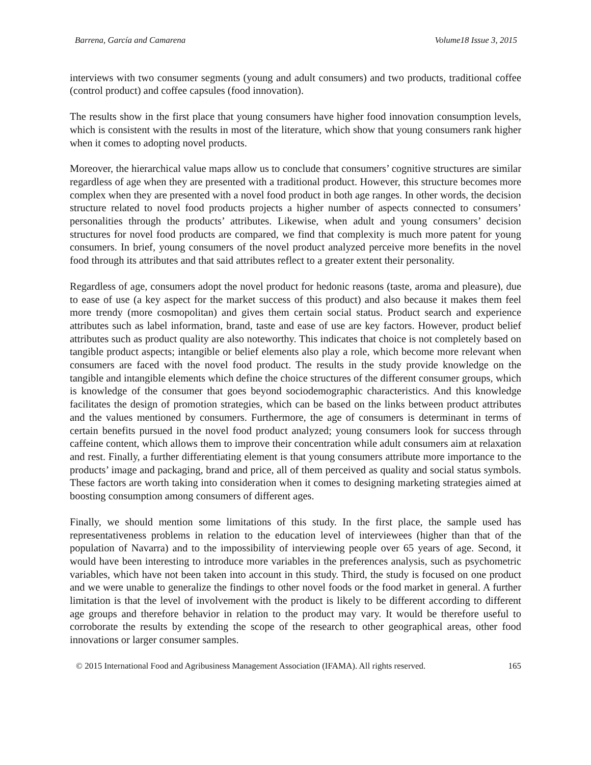Barrena, García and Camarena Volume18 Issue 3, 2015
interviews with two consumer segments (young and adult consumers) and two products, traditional coffee (control product) and coffee capsules (food innovation).
The results show in the first place that young consumers have higher food innovation consumption levels, which is consistent with the results in most of the literature, which show that young consumers rank higher when it comes to adopting novel products.
Moreover, the hierarchical value maps allow us to conclude that consumers’ cognitive structures are similar regardless of age when they are presented with a traditional product. However, this structure becomes more complex when they are presented with a novel food product in both age ranges. In other words, the decision structure related to novel food products projects a higher number of aspects connected to consumers’ personalities through the products’ attributes. Likewise, when adult and young consumers’ decision structures for novel food products are compared, we find that complexity is much more patent for young consumers. In brief, young consumers of the novel product analyzed perceive more benefits in the novel food through its attributes and that said attributes reflect to a greater extent their personality.
Regardless of age, consumers adopt the novel product for hedonic reasons (taste, aroma and pleasure), due to ease of use (a key aspect for the market success of this product) and also because it makes them feel more trendy (more cosmopolitan) and gives them certain social status. Product search and experience attributes such as label information, brand, taste and ease of use are key factors. However, product belief attributes such as product quality are also noteworthy. This indicates that choice is not completely based on tangible product aspects; intangible or belief elements also play a role, which become more relevant when consumers are faced with the novel food product. The results in the study provide knowledge on the tangible and intangible elements which define the choice structures of the different consumer groups, which is knowledge of the consumer that goes beyond sociodemographic characteristics. And this knowledge facilitates the design of promotion strategies, which can be based on the links between product attributes and the values mentioned by consumers. Furthermore, the age of consumers is determinant in terms of certain benefits pursued in the novel food product analyzed; young consumers look for success through caffeine content, which allows them to improve their concentration while adult consumers aim at relaxation and rest. Finally, a further differentiating element is that young consumers attribute more importance to the products’ image and packaging, brand and price, all of them perceived as quality and social status symbols. These factors are worth taking into consideration when it comes to designing marketing strategies aimed at boosting consumption among consumers of different ages.
Finally, we should mention some limitations of this study. In the first place, the sample used has representativeness problems in relation to the education level of interviewees (higher than that of the population of Navarra) and to the impossibility of interviewing people over 65 years of age. Second, it would have been interesting to introduce more variables in the preferences analysis, such as psychometric variables, which have not been taken into account in this study. Third, the study is focused on one product and we were unable to generalize the findings to other novel foods or the food market in general. A further limitation is that the level of involvement with the product is likely to be different according to different age groups and therefore behavior in relation to the product may vary. It would be therefore useful to corroborate the results by extending the scope of the research to other geographical areas, other food innovations or larger consumer samples.
© 2015 International Food and Agribusiness Management Association (IFAMA). All rights reserved. 165